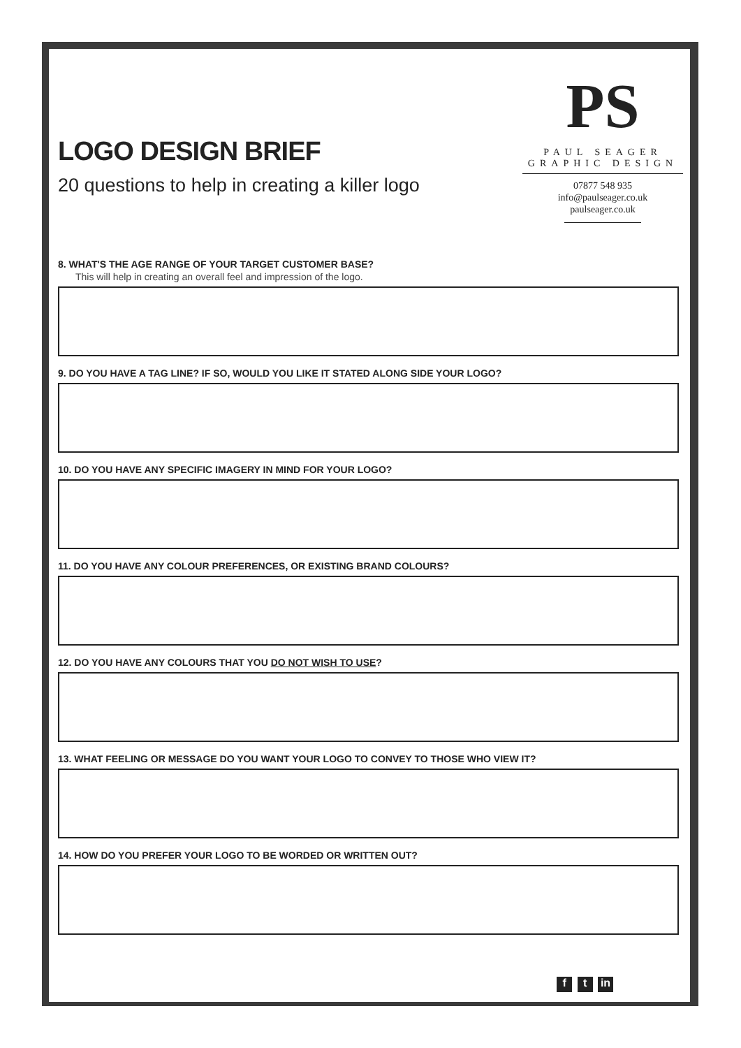LOGO DESIGN BRIEF
20 questions to help in creating a killer logo
PS
PAUL SEAGER GRAPHIC DESIGN
07877 548 935
info@paulseager.co.uk
paulseager.co.uk
8. WHAT'S THE AGE RANGE OF YOUR TARGET CUSTOMER BASE?
This will help in creating an overall feel and impression of the logo.
9. DO YOU HAVE A TAG LINE? IF SO, WOULD YOU LIKE IT STATED ALONG SIDE YOUR LOGO?
10. DO YOU HAVE ANY SPECIFIC IMAGERY IN MIND FOR YOUR LOGO?
11. DO YOU HAVE ANY COLOUR PREFERENCES, OR EXISTING BRAND COLOURS?
12. DO YOU HAVE ANY COLOURS THAT YOU DO NOT WISH TO USE?
13. WHAT FEELING OR MESSAGE DO YOU WANT YOUR LOGO TO CONVEY TO THOSE WHO VIEW IT?
14. HOW DO YOU PREFER YOUR LOGO TO BE WORDED OR WRITTEN OUT?
f t in